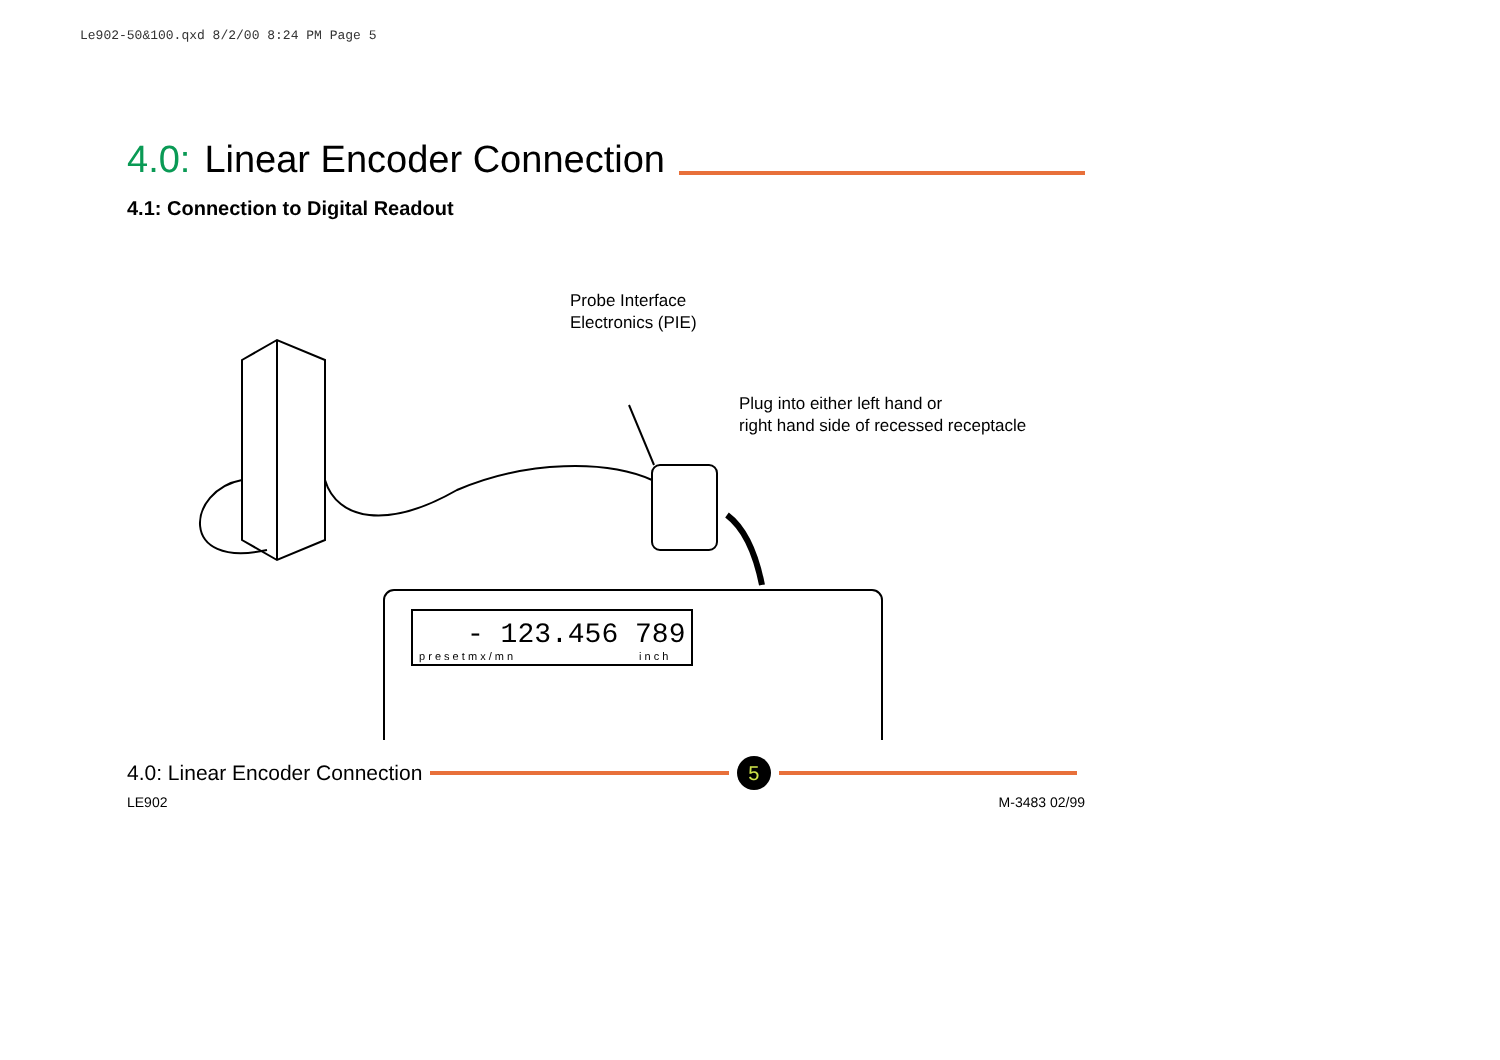Le902-50&100.qxd 8/2/00 8:24 PM Page 5
4.0: Linear Encoder Connection
4.1: Connection to Digital Readout
- 123.456 789
p r e s e t m x / m n
i n c h
Probe Interface
Electronics (PIE)
Plug into either left hand or
right hand side of recessed receptacle
4.0: Linear Encoder Connection 5
LE902 M-3483 02/99